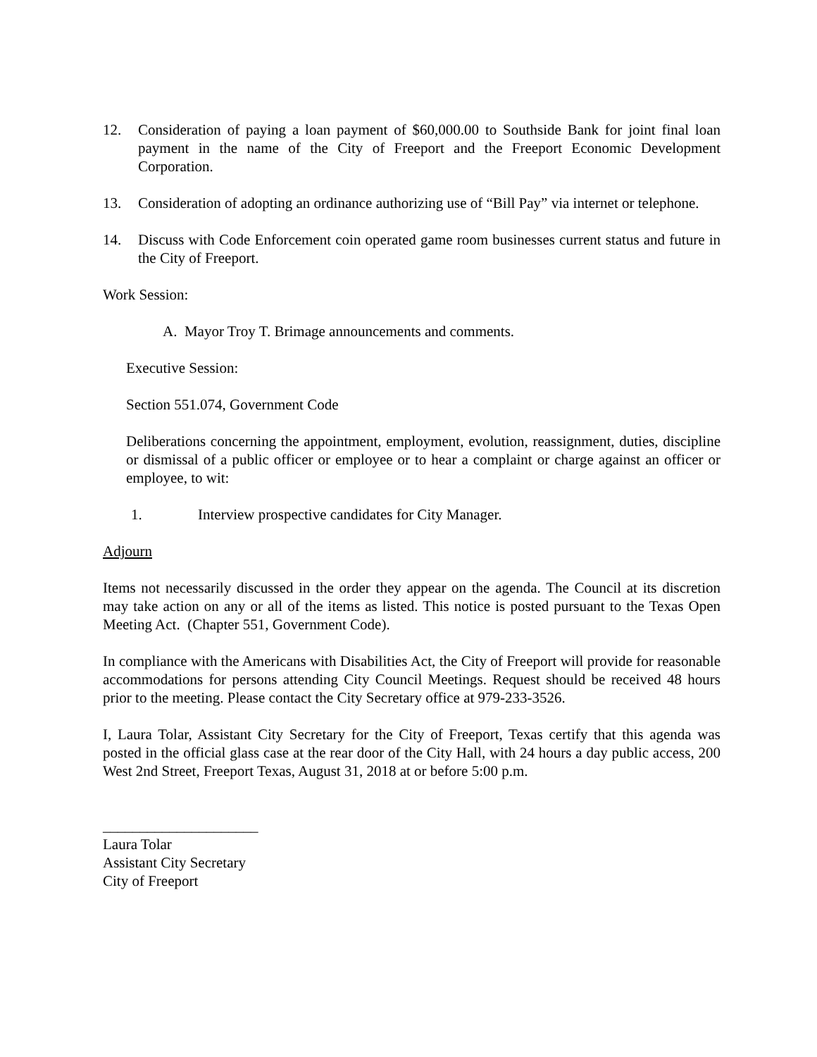12. Consideration of paying a loan payment of $60,000.00 to Southside Bank for joint final loan payment in the name of the City of Freeport and the Freeport Economic Development Corporation.
13. Consideration of adopting an ordinance authorizing use of “Bill Pay” via internet or telephone.
14. Discuss with Code Enforcement coin operated game room businesses current status and future in the City of Freeport.
Work Session:
A. Mayor Troy T. Brimage announcements and comments.
Executive Session:
Section 551.074, Government Code
Deliberations concerning the appointment, employment, evolution, reassignment, duties, discipline or dismissal of a public officer or employee or to hear a complaint or charge against an officer or employee, to wit:
1. Interview prospective candidates for City Manager.
Adjourn
Items not necessarily discussed in the order they appear on the agenda. The Council at its discretion may take action on any or all of the items as listed. This notice is posted pursuant to the Texas Open Meeting Act. (Chapter 551, Government Code).
In compliance with the Americans with Disabilities Act, the City of Freeport will provide for reasonable accommodations for persons attending City Council Meetings. Request should be received 48 hours prior to the meeting. Please contact the City Secretary office at 979-233-3526.
I, Laura Tolar, Assistant City Secretary for the City of Freeport, Texas certify that this agenda was posted in the official glass case at the rear door of the City Hall, with 24 hours a day public access, 200 West 2nd Street, Freeport Texas, August 31, 2018 at or before 5:00 p.m.
_____________________
Laura Tolar
Assistant City Secretary
City of Freeport